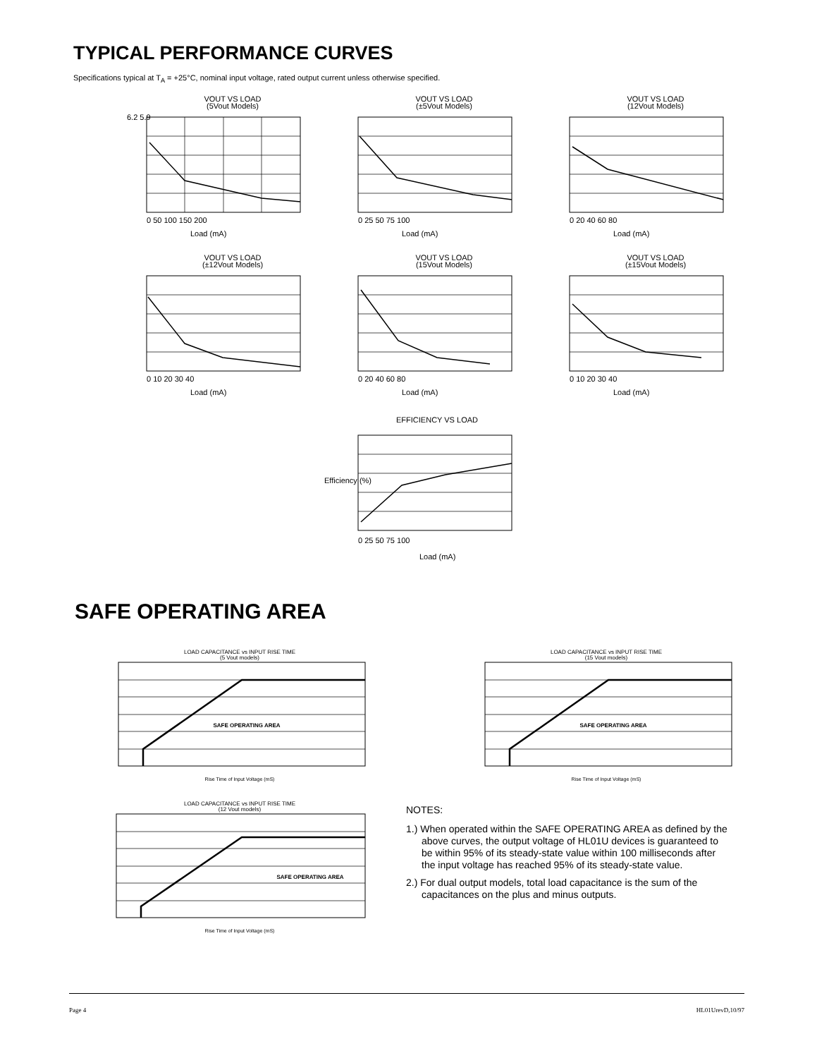TYPICAL PERFORMANCE CURVES
Specifications typical at T<sub>A</sub> = +25°C, nominal input voltage, rated output current unless otherwise specified.
VOUT VS LOAD
(5Vout Models)
6.2 5.9
Load (mA)
0 50 100 150 200
VOUT VS LOAD
(±5Vout Models)
Load (mA)
0 25 50 75 100
VOUT VS LOAD
(12Vout Models)
Load (mA)
0 20 40 60 80
VOUT VS LOAD
(±12Vout Models)
Load (mA)
0 10 20 30 40
VOUT VS LOAD
(15Vout Models)
Load (mA)
0 20 40 60 80
VOUT VS LOAD
(±15Vout Models)
Load (mA)
0 10 20 30 40
EFFICIENCY VS LOAD
Efficiency (%)
0 25 50 75 100
Load (mA)
SAFE OPERATING AREA
LOAD CAPACITANCE vs INPUT RISE TIME
(5 Vout models)
SAFE OPERATING AREA
Rise Time of Input Voltage (mS)
LOAD CAPACITANCE vs INPUT RISE TIME
(15 Vout models)
SAFE OPERATING AREA
Rise Time of Input Voltage (mS)
LOAD CAPACITANCE vs INPUT RISE TIME
(12 Vout models)
SAFE OPERATING AREA
Rise Time of Input Voltage (mS)
NOTES:
1.) When operated within the SAFE OPERATING AREA as defined by the above curves, the output voltage of HL01U devices is guaranteed to be within 95% of its steady-state value within 100 milliseconds after the input voltage has reached 95% of its steady-state value.
2.) For dual output models, total load capacitance is the sum of the capacitances on the plus and minus outputs.
Page 4 HL01UrevD,10/97